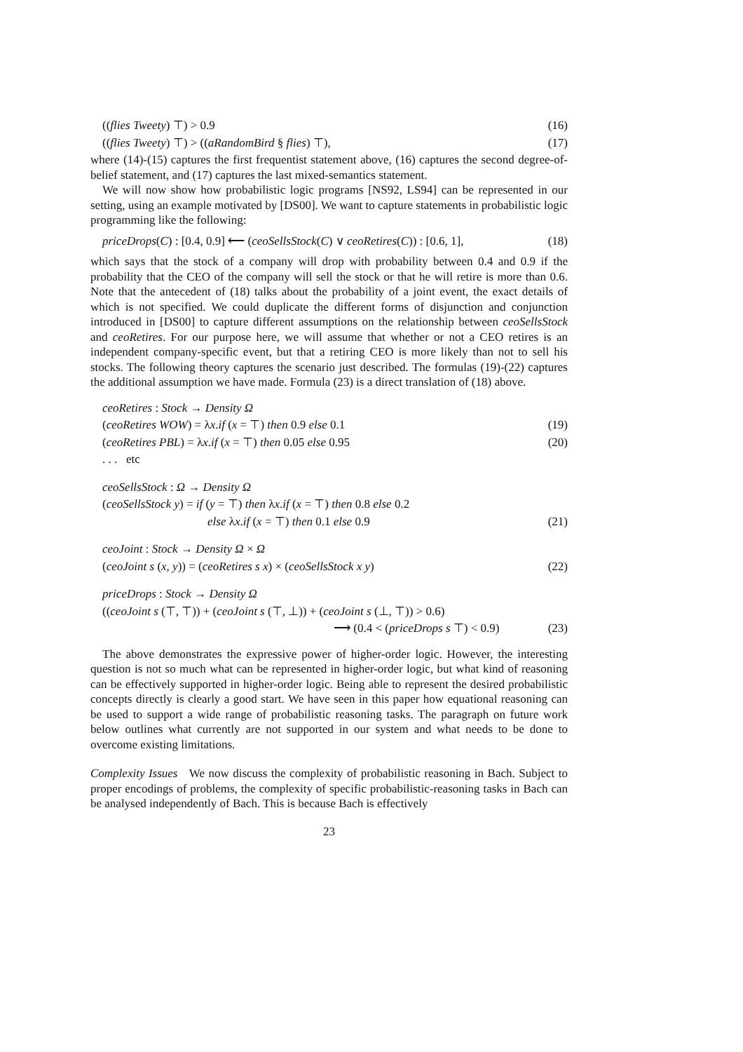((flies Tweety) ⊤) > 0.9 (16)
((flies Tweety) ⊤) > ((aRandomBird § flies) ⊤), (17)
where (14)-(15) captures the first frequentist statement above, (16) captures the second degree-of-belief statement, and (17) captures the last mixed-semantics statement.
We will now show how probabilistic logic programs [NS92, LS94] can be represented in our setting, using an example motivated by [DS00]. We want to capture statements in probabilistic logic programming like the following:
priceDrops(C) : [0.4, 0.9] ⟵ (ceoSellsStock(C) ∨ ceoRetires(C)) : [0.6, 1], (18)
which says that the stock of a company will drop with probability between 0.4 and 0.9 if the probability that the CEO of the company will sell the stock or that he will retire is more than 0.6. Note that the antecedent of (18) talks about the probability of a joint event, the exact details of which is not specified. We could duplicate the different forms of disjunction and conjunction introduced in [DS00] to capture different assumptions on the relationship between ceoSellsStock and ceoRetires. For our purpose here, we will assume that whether or not a CEO retires is an independent company-specific event, but that a retiring CEO is more likely than not to sell his stocks. The following theory captures the scenario just described. The formulas (19)-(22) captures the additional assumption we have made. Formula (23) is a direct translation of (18) above.
ceoRetires : Stock → Density Ω
(ceoRetires WOW) = λx.if (x = ⊤) then 0.9 else 0.1 (19)
(ceoRetires PBL) = λx.if (x = ⊤) then 0.05 else 0.95 (20)
. . . etc
ceoSellsStock : Ω → Density Ω
(ceoSellsStock y) = if (y = ⊤) then λx.if (x = ⊤) then 0.8 else 0.2
else λx.if (x = ⊤) then 0.1 else 0.9 (21)
ceoJoint : Stock → Density Ω × Ω
(ceoJoint s (x, y)) = (ceoRetires s x) × (ceoSellsStock x y) (22)
priceDrops : Stock → Density Ω
((ceoJoint s (⊤, ⊤)) + (ceoJoint s (⊤, ⊥)) + (ceoJoint s (⊥, ⊤)) > 0.6)
⟶ (0.4 < (priceDrops s ⊤) < 0.9) (23)
The above demonstrates the expressive power of higher-order logic. However, the interesting question is not so much what can be represented in higher-order logic, but what kind of reasoning can be effectively supported in higher-order logic. Being able to represent the desired probabilistic concepts directly is clearly a good start. We have seen in this paper how equational reasoning can be used to support a wide range of probabilistic reasoning tasks. The paragraph on future work below outlines what currently are not supported in our system and what needs to be done to overcome existing limitations.
Complexity Issues We now discuss the complexity of probabilistic reasoning in Bach. Subject to proper encodings of problems, the complexity of specific probabilistic-reasoning tasks in Bach can be analysed independently of Bach. This is because Bach is effectively
23